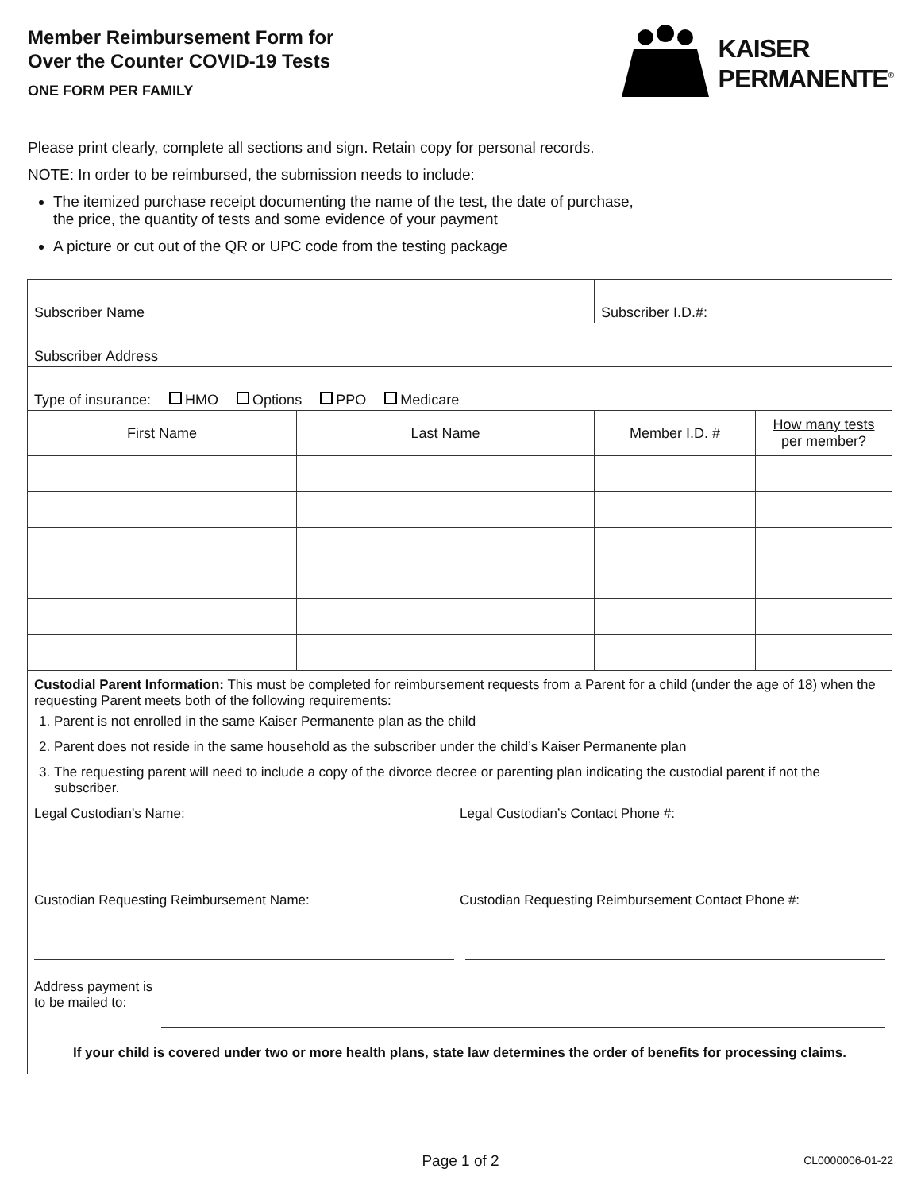Member Reimbursement Form for
Over the Counter COVID-19 Tests
ONE FORM PER FAMILY
KAISER
PERMANENTE<sup>®</sup>
Please print clearly, complete all sections and sign. Retain copy for personal records.
NOTE: In order to be reimbursed, the submission needs to include:
The itemized purchase receipt documenting the name of the test, the date of purchase,
the price, the quantity of tests and some evidence of your payment
A picture or cut out of the QR or UPC code from the testing package
| Subscriber Name | | Subscriber I.D.#: | |
| Subscriber Address | | | |
| Type of insurance: HMO Options PPO Medicare | | | |
| First Name | Last Name | Member I.D. # | How many tests per member? |
| Custodial Parent Information: This must be completed for reimbursement requests from a Parent for a child (under the age of 18) when the requesting Parent meets both of the following requirements: 1. Parent is not enrolled in the same Kaiser Permanente plan as the child 2. Parent does not reside in the same household as the subscriber under the child’s Kaiser Permanente plan 3. The requesting parent will need to include a copy of the divorce decree or parenting plan indicating the custodial parent if not the subscriber. Legal Custodian’s Name: Legal Custodian’s Contact Phone #: Custodian Requesting Reimbursement Name: Custodian Requesting Reimbursement Contact Phone #: Address payment is to be mailed to: If your child is covered under two or more health plans, state law determines the order of benefits for processing claims. | | | |
Page 1 of 2 CL0000006-01-22